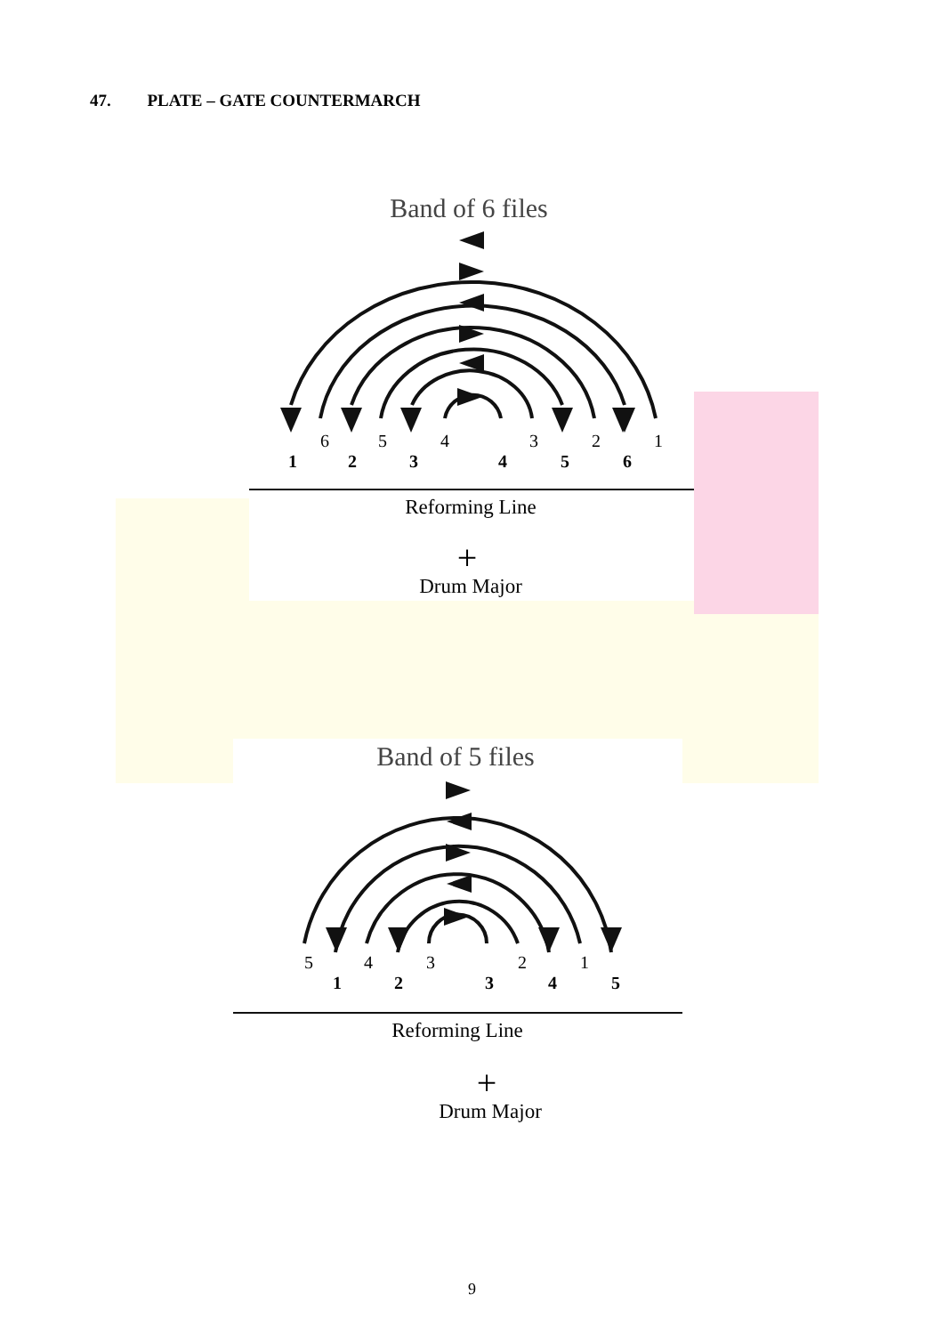47. PLATE – GATE COUNTERMARCH
Band of 6 files
6
5
4
3
2
1
1
2
3
4
5
6
Reforming Line
+
Drum Major
Band of 5 files
5
4
3
2
1
1
2
3
4
5
Reforming Line
+
Drum Major
9